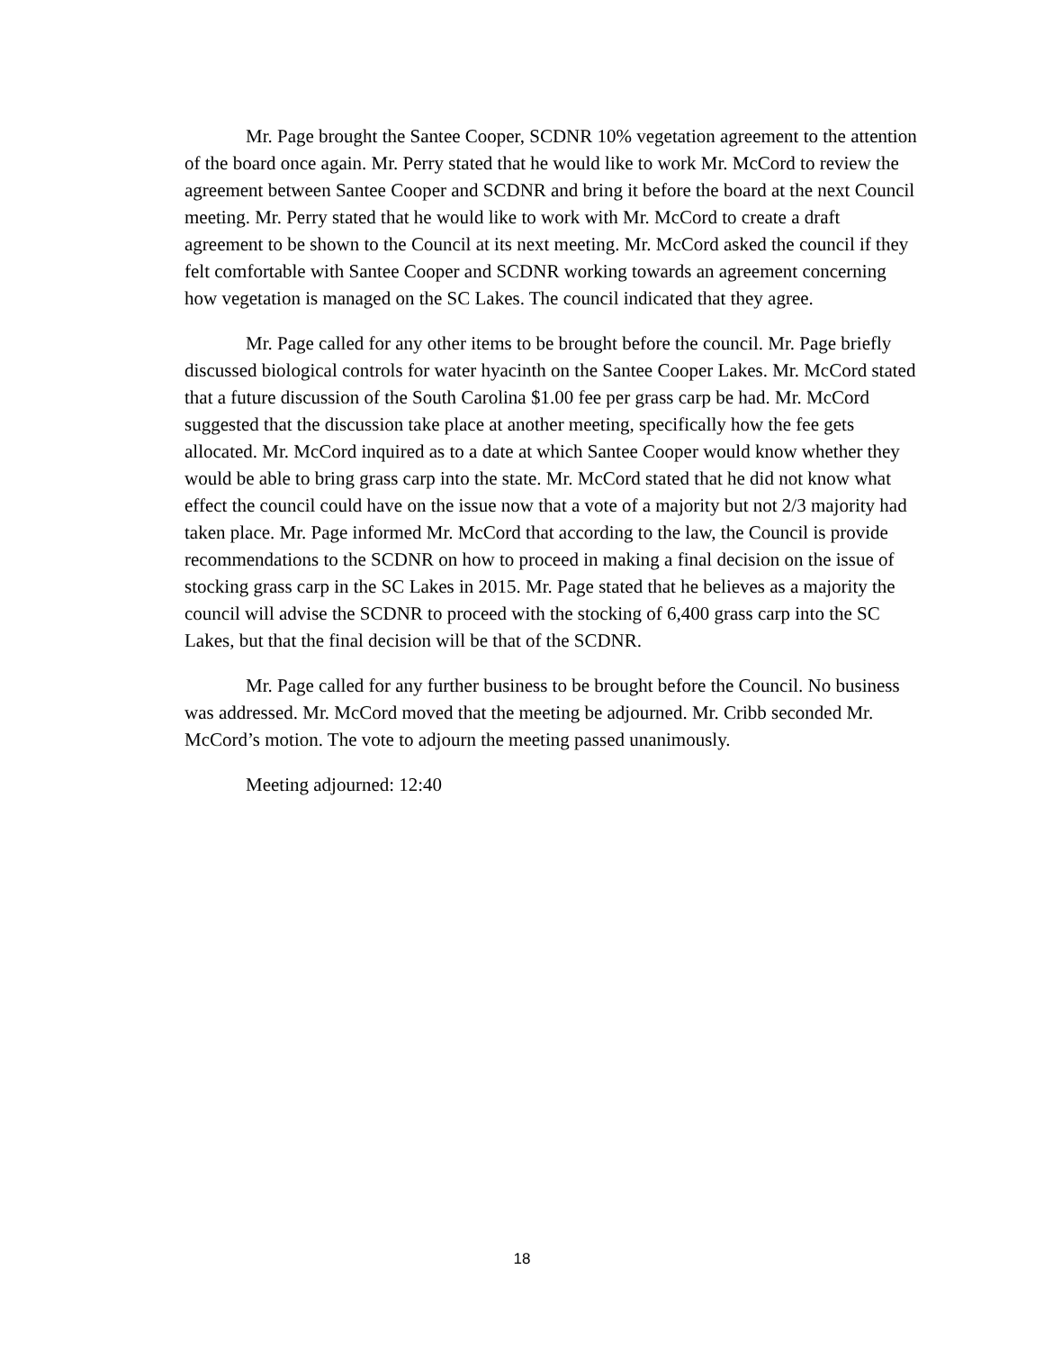Mr. Page brought the Santee Cooper, SCDNR 10% vegetation agreement to the attention of the board once again. Mr. Perry stated that he would like to work Mr. McCord to review the agreement between Santee Cooper and SCDNR and bring it before the board at the next Council meeting. Mr. Perry stated that he would like to work with Mr. McCord to create a draft agreement to be shown to the Council at its next meeting. Mr. McCord asked the council if they felt comfortable with Santee Cooper and SCDNR working towards an agreement concerning how vegetation is managed on the SC Lakes. The council indicated that they agree.
Mr. Page called for any other items to be brought before the council. Mr. Page briefly discussed biological controls for water hyacinth on the Santee Cooper Lakes. Mr. McCord stated that a future discussion of the South Carolina $1.00 fee per grass carp be had. Mr. McCord suggested that the discussion take place at another meeting, specifically how the fee gets allocated. Mr. McCord inquired as to a date at which Santee Cooper would know whether they would be able to bring grass carp into the state. Mr. McCord stated that he did not know what effect the council could have on the issue now that a vote of a majority but not 2/3 majority had taken place. Mr. Page informed Mr. McCord that according to the law, the Council is provide recommendations to the SCDNR on how to proceed in making a final decision on the issue of stocking grass carp in the SC Lakes in 2015. Mr. Page stated that he believes as a majority the council will advise the SCDNR to proceed with the stocking of 6,400 grass carp into the SC Lakes, but that the final decision will be that of the SCDNR.
Mr. Page called for any further business to be brought before the Council. No business was addressed. Mr. McCord moved that the meeting be adjourned. Mr. Cribb seconded Mr. McCord’s motion. The vote to adjourn the meeting passed unanimously.
Meeting adjourned: 12:40
18